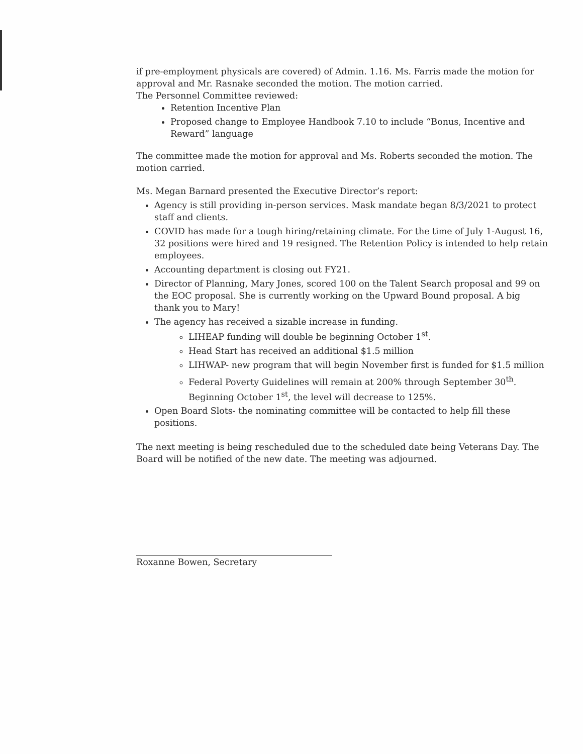if pre-employment physicals are covered) of Admin. 1.16. Ms. Farris made the motion for approval and Mr. Rasnake seconded the motion. The motion carried.
The Personnel Committee reviewed:
Retention Incentive Plan
Proposed change to Employee Handbook 7.10 to include “Bonus, Incentive and Reward” language
The committee made the motion for approval and Ms. Roberts seconded the motion. The motion carried.
Ms. Megan Barnard presented the Executive Director’s report:
Agency is still providing in-person services. Mask mandate began 8/3/2021 to protect staff and clients.
COVID has made for a tough hiring/retaining climate. For the time of July 1-August 16, 32 positions were hired and 19 resigned. The Retention Policy is intended to help retain employees.
Accounting department is closing out FY21.
Director of Planning, Mary Jones, scored 100 on the Talent Search proposal and 99 on the EOC proposal. She is currently working on the Upward Bound proposal. A big thank you to Mary!
The agency has received a sizable increase in funding.
LIHEAP funding will double be beginning October 1<sup>st</sup>.
Head Start has received an additional $1.5 million
LIHWAP- new program that will begin November first is funded for $1.5 million
Federal Poverty Guidelines will remain at 200% through September 30<sup>th</sup>. Beginning October 1<sup>st</sup>, the level will decrease to 125%.
Open Board Slots- the nominating committee will be contacted to help fill these positions.
The next meeting is being rescheduled due to the scheduled date being Veterans Day. The Board will be notified of the new date. The meeting was adjourned.
Roxanne Bowen, Secretary